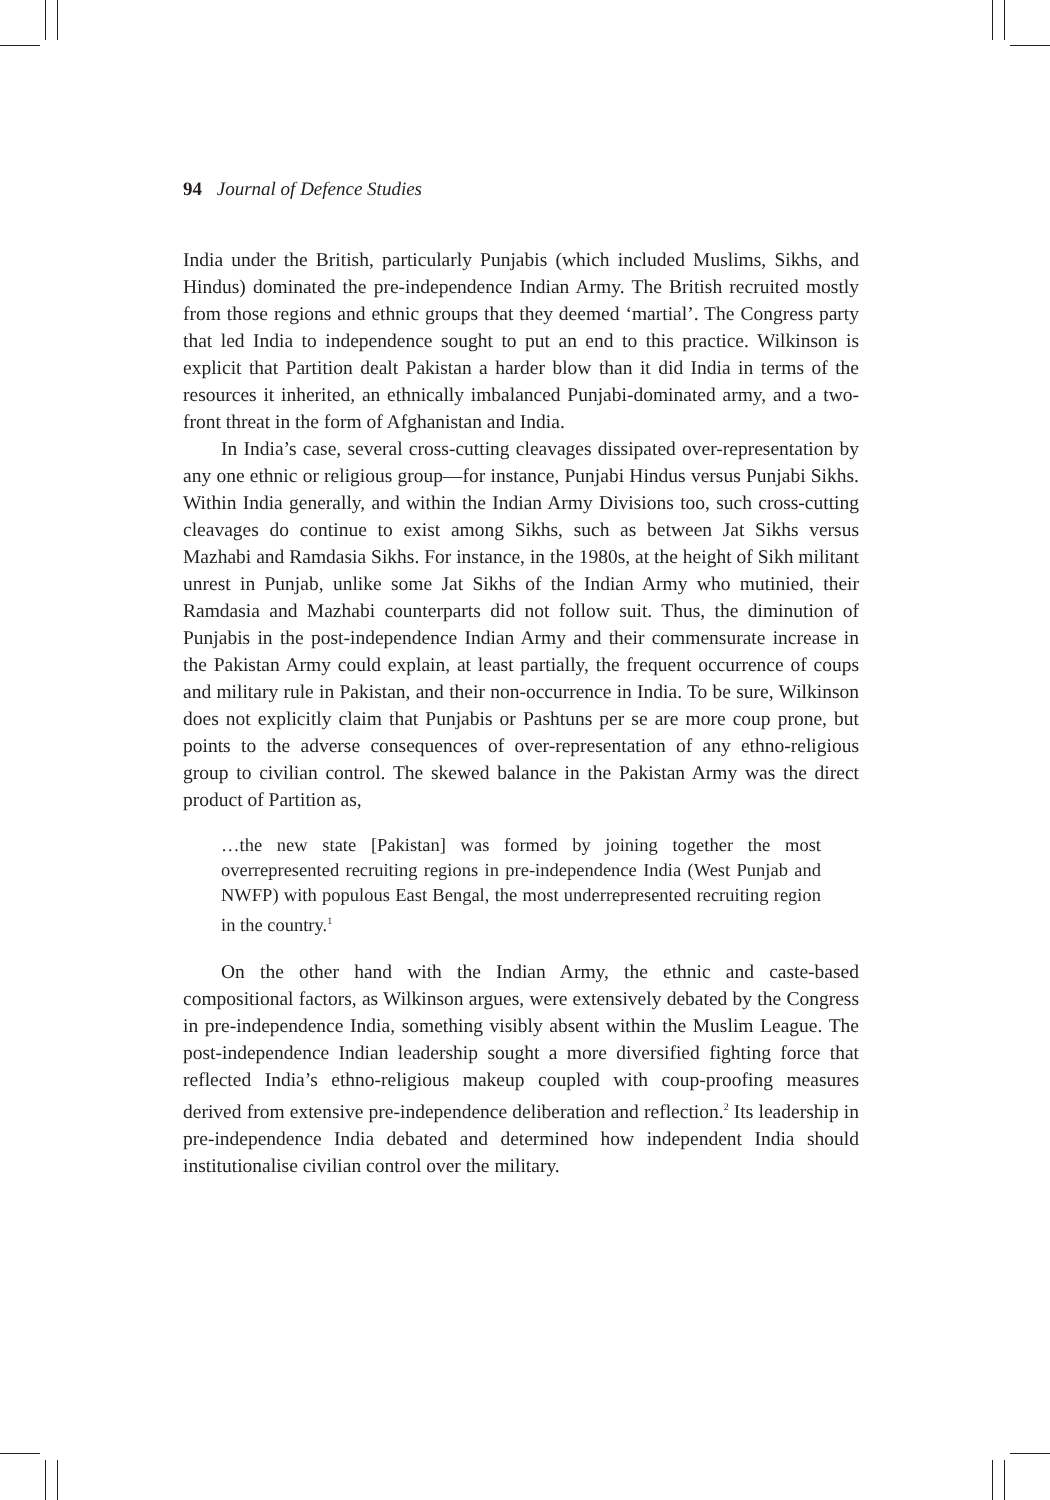94 Journal of Defence Studies
India under the British, particularly Punjabis (which included Muslims, Sikhs, and Hindus) dominated the pre-independence Indian Army. The British recruited mostly from those regions and ethnic groups that they deemed ‘martial’. The Congress party that led India to independence sought to put an end to this practice. Wilkinson is explicit that Partition dealt Pakistan a harder blow than it did India in terms of the resources it inherited, an ethnically imbalanced Punjabi-dominated army, and a two-front threat in the form of Afghanistan and India.
In India’s case, several cross-cutting cleavages dissipated over-representation by any one ethnic or religious group—for instance, Punjabi Hindus versus Punjabi Sikhs. Within India generally, and within the Indian Army Divisions too, such cross-cutting cleavages do continue to exist among Sikhs, such as between Jat Sikhs versus Mazhabi and Ramdasia Sikhs. For instance, in the 1980s, at the height of Sikh militant unrest in Punjab, unlike some Jat Sikhs of the Indian Army who mutinied, their Ramdasia and Mazhabi counterparts did not follow suit. Thus, the diminution of Punjabis in the post-independence Indian Army and their commensurate increase in the Pakistan Army could explain, at least partially, the frequent occurrence of coups and military rule in Pakistan, and their non-occurrence in India. To be sure, Wilkinson does not explicitly claim that Punjabis or Pashtuns per se are more coup prone, but points to the adverse consequences of over-representation of any ethno-religious group to civilian control. The skewed balance in the Pakistan Army was the direct product of Partition as,
…the new state [Pakistan] was formed by joining together the most overrepresented recruiting regions in pre-independence India (West Punjab and NWFP) with populous East Bengal, the most underrepresented recruiting region in the country.<sup>1</sup>
On the other hand with the Indian Army, the ethnic and caste-based compositional factors, as Wilkinson argues, were extensively debated by the Congress in pre-independence India, something visibly absent within the Muslim League. The post-independence Indian leadership sought a more diversified fighting force that reflected India’s ethno-religious makeup coupled with coup-proofing measures derived from extensive pre-independence deliberation and reflection.<sup>2</sup> Its leadership in pre-independence India debated and determined how independent India should institutionalise civilian control over the military.